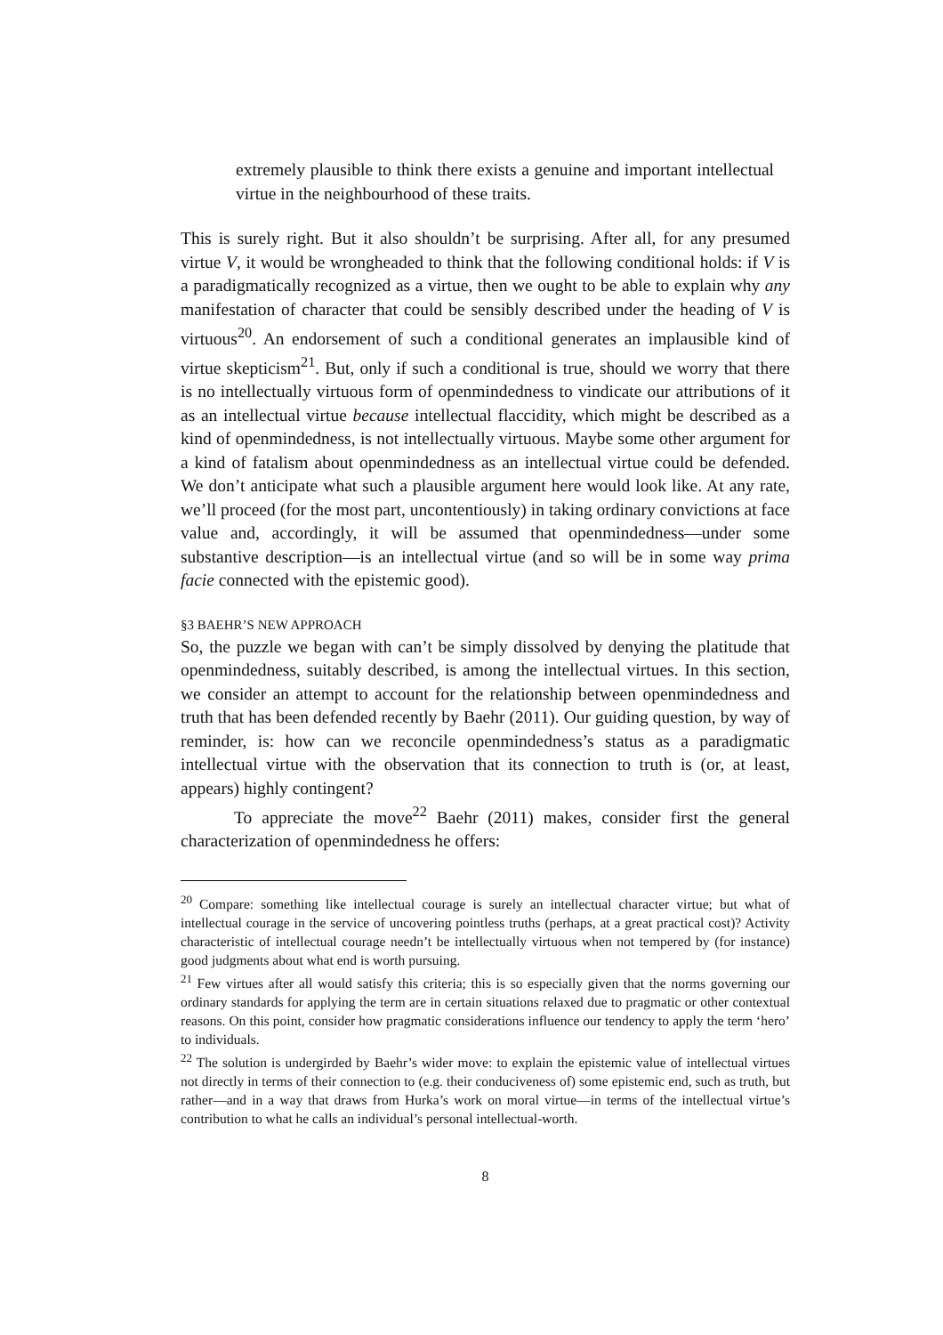extremely plausible to think there exists a genuine and important intellectual virtue in the neighbourhood of these traits.
This is surely right. But it also shouldn’t be surprising. After all, for any presumed virtue V, it would be wrongheaded to think that the following conditional holds: if V is a paradigmatically recognized as a virtue, then we ought to be able to explain why any manifestation of character that could be sensibly described under the heading of V is virtuous<sup>20</sup>. An endorsement of such a conditional generates an implausible kind of virtue skepticism<sup>21</sup>. But, only if such a conditional is true, should we worry that there is no intellectually virtuous form of openmindedness to vindicate our attributions of it as an intellectual virtue because intellectual flaccidity, which might be described as a kind of openmindedness, is not intellectually virtuous. Maybe some other argument for a kind of fatalism about openmindedness as an intellectual virtue could be defended. We don’t anticipate what such a plausible argument here would look like. At any rate, we’ll proceed (for the most part, uncontentiously) in taking ordinary convictions at face value and, accordingly, it will be assumed that openmindedness—under some substantive description—is an intellectual virtue (and so will be in some way prima facie connected with the epistemic good).
§3 BAEHR’S NEW APPROACH
So, the puzzle we began with can’t be simply dissolved by denying the platitude that openmindedness, suitably described, is among the intellectual virtues. In this section, we consider an attempt to account for the relationship between openmindedness and truth that has been defended recently by Baehr (2011). Our guiding question, by way of reminder, is: how can we reconcile openmindedness’s status as a paradigmatic intellectual virtue with the observation that its connection to truth is (or, at least, appears) highly contingent?
To appreciate the move<sup>22</sup> Baehr (2011) makes, consider first the general characterization of openmindedness he offers:
<sup>20</sup> Compare: something like intellectual courage is surely an intellectual character virtue; but what of intellectual courage in the service of uncovering pointless truths (perhaps, at a great practical cost)? Activity characteristic of intellectual courage needn’t be intellectually virtuous when not tempered by (for instance) good judgments about what end is worth pursuing.
<sup>21</sup> Few virtues after all would satisfy this criteria; this is so especially given that the norms governing our ordinary standards for applying the term are in certain situations relaxed due to pragmatic or other contextual reasons. On this point, consider how pragmatic considerations influence our tendency to apply the term ‘hero’ to individuals.
<sup>22</sup> The solution is undergirded by Baehr’s wider move: to explain the epistemic value of intellectual virtues not directly in terms of their connection to (e.g. their conduciveness of) some epistemic end, such as truth, but rather—and in a way that draws from Hurka’s work on moral virtue—in terms of the intellectual virtue’s contribution to what he calls an individual’s personal intellectual-worth.
8